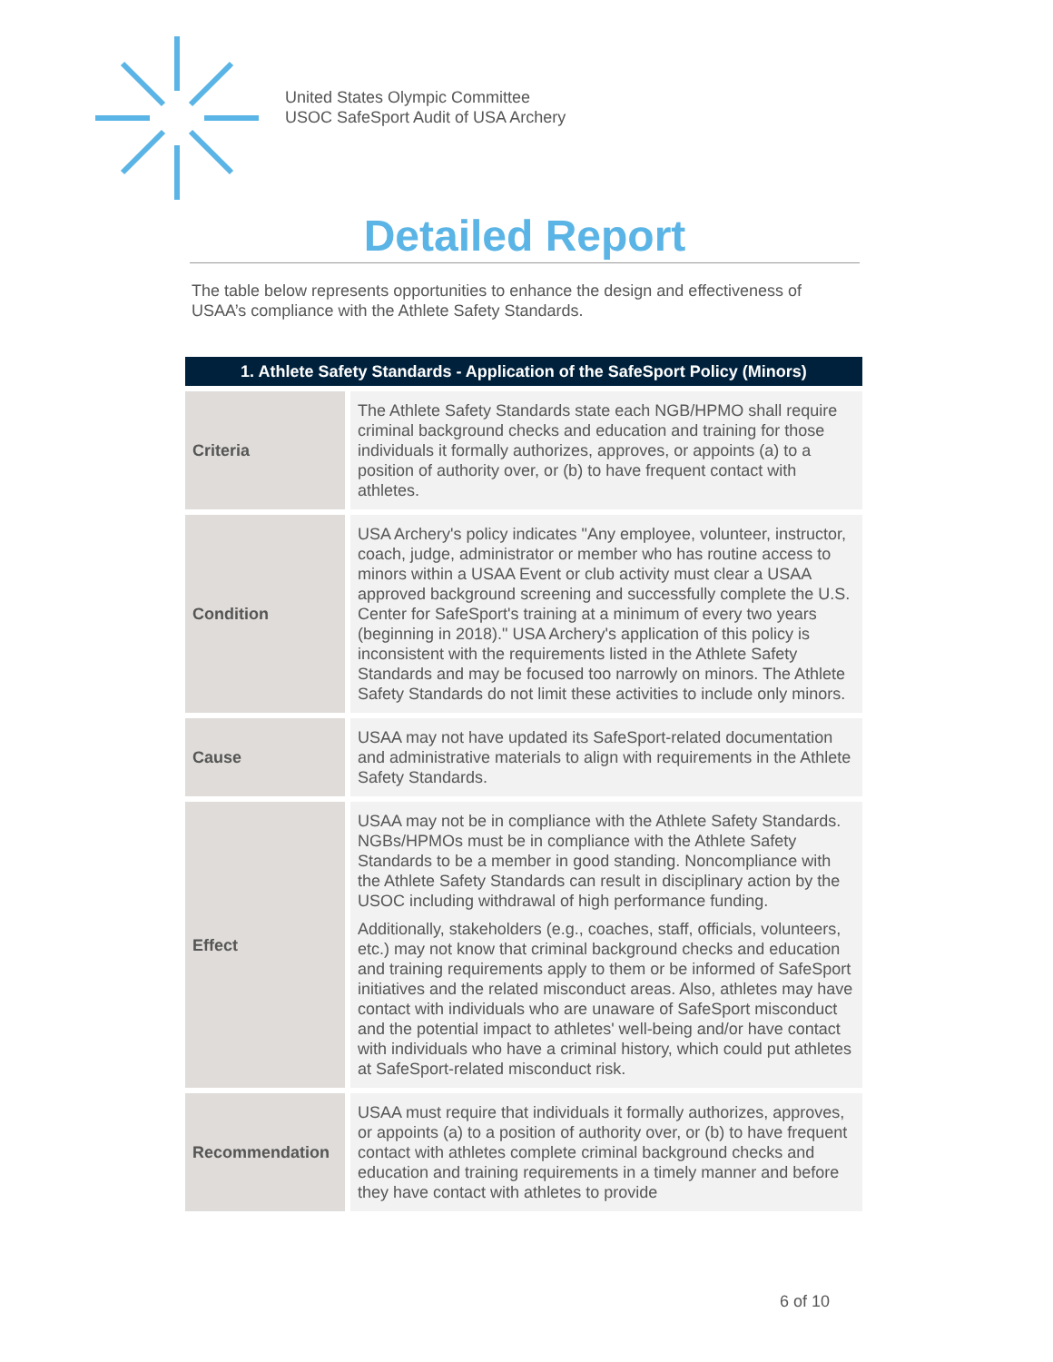United States Olympic Committee
USOC SafeSport Audit of USA Archery
Detailed Report
The table below represents opportunities to enhance the design and effectiveness of USAA’s compliance with the Athlete Safety Standards.
| 1. Athlete Safety Standards - Application of the SafeSport Policy (Minors) | |
| --- | --- |
| Criteria | The Athlete Safety Standards state each NGB/HPMO shall require criminal background checks and education and training for those individuals it formally authorizes, approves, or appoints (a) to a position of authority over, or (b) to have frequent contact with athletes. |
| Condition | USA Archery's policy indicates "Any employee, volunteer, instructor, coach, judge, administrator or member who has routine access to minors within a USAA Event or club activity must clear a USAA approved background screening and successfully complete the U.S. Center for SafeSport's training at a minimum of every two years (beginning in 2018)." USA Archery's application of this policy is inconsistent with the requirements listed in the Athlete Safety Standards and may be focused too narrowly on minors. The Athlete Safety Standards do not limit these activities to include only minors. |
| Cause | USAA may not have updated its SafeSport-related documentation and administrative materials to align with requirements in the Athlete Safety Standards. |
| Effect | USAA may not be in compliance with the Athlete Safety Standards. NGBs/HPMOs must be in compliance with the Athlete Safety Standards to be a member in good standing. Noncompliance with the Athlete Safety Standards can result in disciplinary action by the USOC including withdrawal of high performance funding. Additionally, stakeholders (e.g., coaches, staff, officials, volunteers, etc.) may not know that criminal background checks and education and training requirements apply to them or be informed of SafeSport initiatives and the related misconduct areas. Also, athletes may have contact with individuals who are unaware of SafeSport misconduct and the potential impact to athletes' well-being and/or have contact with individuals who have a criminal history, which could put athletes at SafeSport-related misconduct risk. |
| Recommendation | USAA must require that individuals it formally authorizes, approves, or appoints (a) to a position of authority over, or (b) to have frequent contact with athletes complete criminal background checks and education and training requirements in a timely manner and before they have contact with athletes to provide |
6 of 10